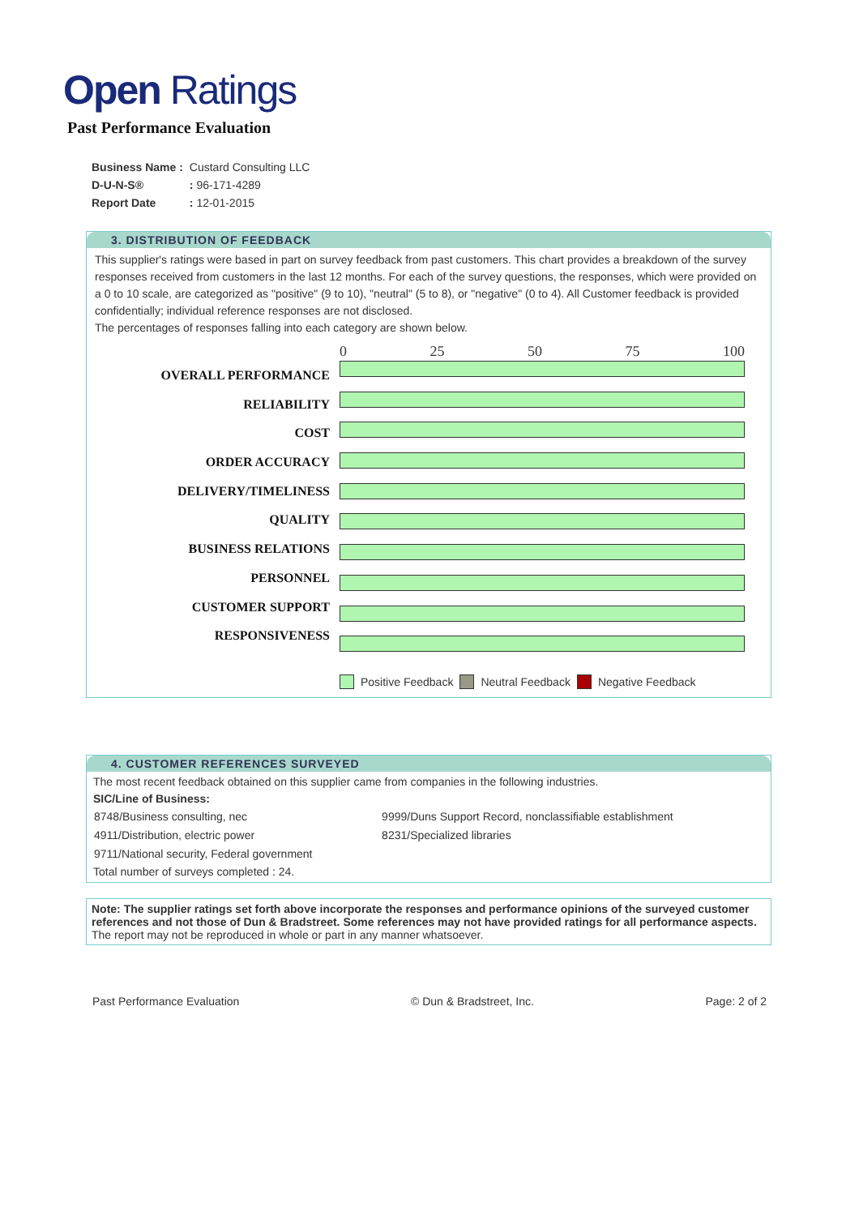Open Ratings
Past Performance Evaluation
| Business Name : | Custard Consulting LLC |
| D-U-N-S® | : 96-171-4289 |
| Report Date | : 12-01-2015 |
3. DISTRIBUTION OF FEEDBACK
This supplier's ratings were based in part on survey feedback from past customers. This chart provides a breakdown of the survey responses received from customers in the last 12 months. For each of the survey questions, the responses, which were provided on a 0 to 10 scale, are categorized as "positive" (9 to 10), "neutral" (5 to 8), or "negative" (0 to 4). All Customer feedback is provided confidentially; individual reference responses are not disclosed.
The percentages of responses falling into each category are shown below.
OVERALL PERFORMANCE
RELIABILITY
COST
ORDER ACCURACY
DELIVERY/TIMELINESS
QUALITY
BUSINESS RELATIONS
PERSONNEL
CUSTOMER SUPPORT
RESPONSIVENESS
0 25 50 75 100
Positive Feedback Neutral Feedback Negative Feedback
4. CUSTOMER REFERENCES SURVEYED
The most recent feedback obtained on this supplier came from companies in the following industries.
SIC/Line of Business:
| 8748/Business consulting, nec | 9999/Duns Support Record, nonclassifiable establishment |
| 4911/Distribution, electric power | 8231/Specialized libraries |
| 9711/National security, Federal government | |
Total number of surveys completed : 24.
Note: The supplier ratings set forth above incorporate the responses and performance opinions of the surveyed customer references and not those of Dun & Bradstreet. Some references may not have provided ratings for all performance aspects.
The report may not be reproduced in whole or part in any manner whatsoever.
Past Performance Evaluation © Dun & Bradstreet, Inc. Page: 2 of 2